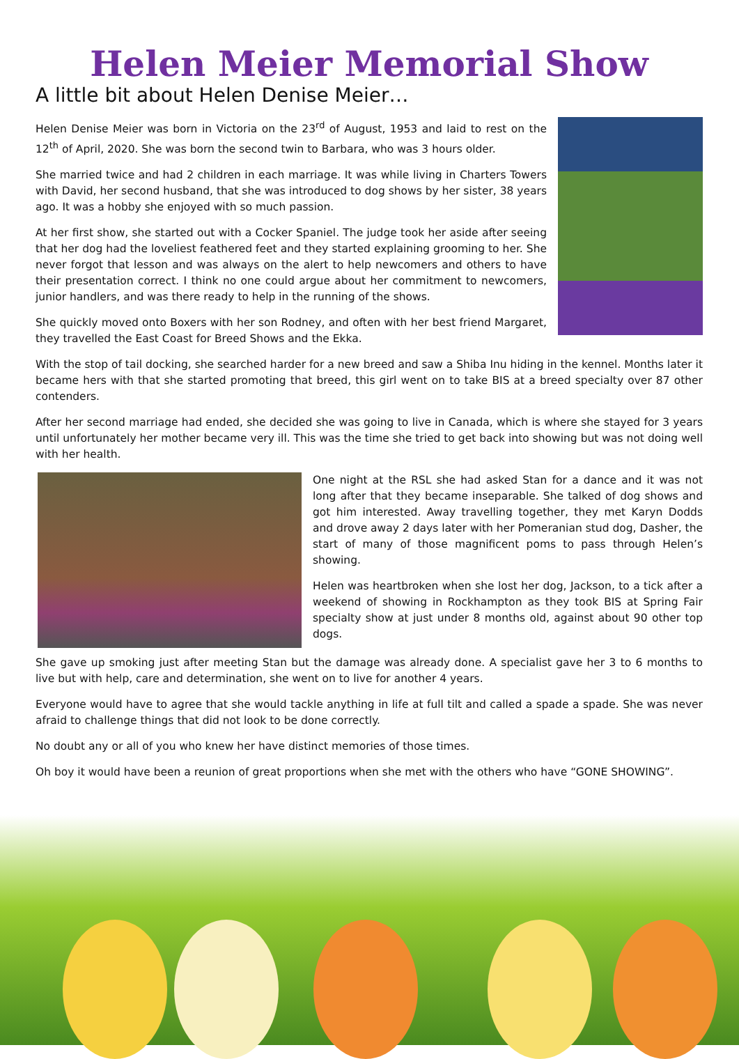Helen Meier Memorial Show
A little bit about Helen Denise Meier…
Helen Denise Meier was born in Victoria on the 23<sup>rd</sup> of August, 1953 and laid to rest on the 12<sup>th</sup> of April, 2020. She was born the second twin to Barbara, who was 3 hours older.
She married twice and had 2 children in each marriage. It was while living in Charters Towers with David, her second husband, that she was introduced to dog shows by her sister, 38 years ago. It was a hobby she enjoyed with so much passion.
At her first show, she started out with a Cocker Spaniel. The judge took her aside after seeing that her dog had the loveliest feathered feet and they started explaining grooming to her. She never forgot that lesson and was always on the alert to help newcomers and others to have their presentation correct. I think no one could argue about her commitment to newcomers, junior handlers, and was there ready to help in the running of the shows.
She quickly moved onto Boxers with her son Rodney, and often with her best friend Margaret, they travelled the East Coast for Breed Shows and the Ekka.
With the stop of tail docking, she searched harder for a new breed and saw a Shiba Inu hiding in the kennel. Months later it became hers with that she started promoting that breed, this girl went on to take BIS at a breed specialty over 87 other contenders.
After her second marriage had ended, she decided she was going to live in Canada, which is where she stayed for 3 years until unfortunately her mother became very ill. This was the time she tried to get back into showing but was not doing well with her health.
One night at the RSL she had asked Stan for a dance and it was not long after that they became inseparable. She talked of dog shows and got him interested. Away travelling together, they met Karyn Dodds and drove away 2 days later with her Pomeranian stud dog, Dasher, the start of many of those magnificent poms to pass through Helen’s showing.
Helen was heartbroken when she lost her dog, Jackson, to a tick after a weekend of showing in Rockhampton as they took BIS at Spring Fair specialty show at just under 8 months old, against about 90 other top dogs.
She gave up smoking just after meeting Stan but the damage was already done. A specialist gave her 3 to 6 months to live but with help, care and determination, she went on to live for another 4 years.
Everyone would have to agree that she would tackle anything in life at full tilt and called a spade a spade. She was never afraid to challenge things that did not look to be done correctly.
No doubt any or all of you who knew her have distinct memories of those times.
Oh boy it would have been a reunion of great proportions when she met with the others who have “GONE SHOWING”.